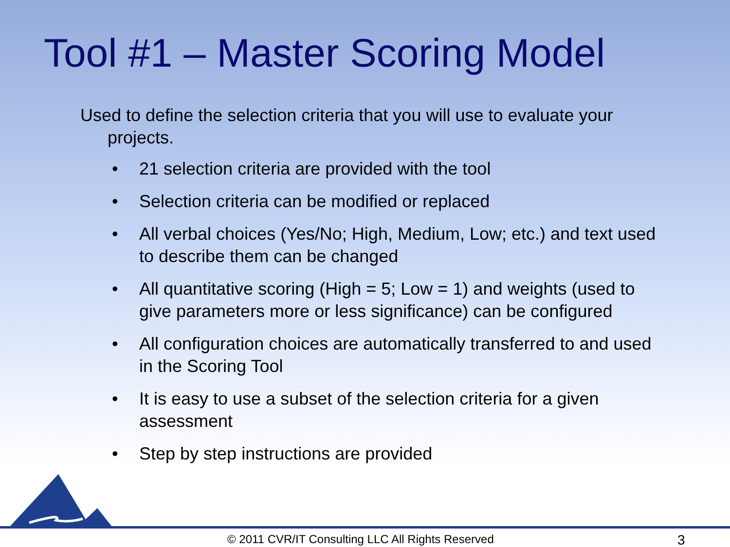Tool #1 – Master Scoring Model
Used to define the selection criteria that you will use to evaluate your projects.
• 21 selection criteria are provided with the tool
• Selection criteria can be modified or replaced
• All verbal choices (Yes/No; High, Medium, Low; etc.) and text used to describe them can be changed
• All quantitative scoring (High = 5; Low = 1) and weights (used to give parameters more or less significance) can be configured
• All configuration choices are automatically transferred to and used in the Scoring Tool
• It is easy to use a subset of the selection criteria for a given assessment
• Step by step instructions are provided
© 2011 CVR/IT Consulting LLC All Rights Reserved 3